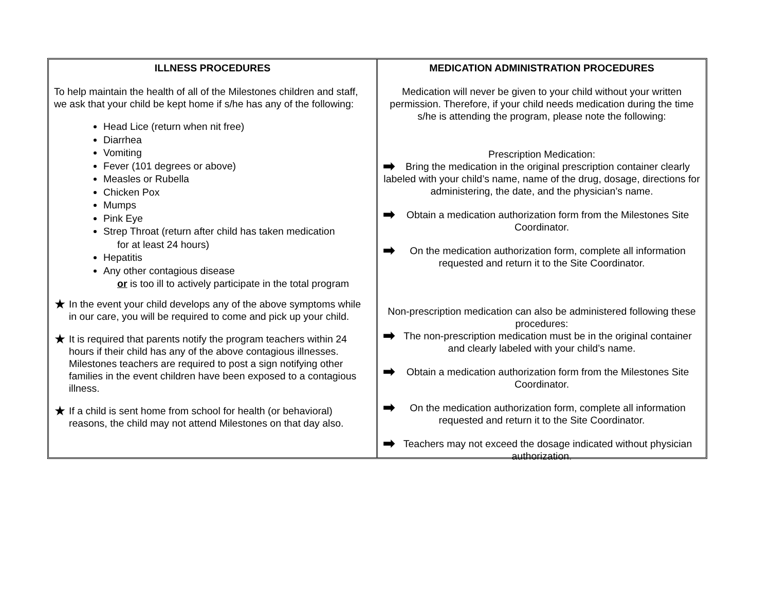ILLNESS PROCEDURES
To help maintain the health of all of the Milestones children and staff, we ask that your child be kept home if s/he has any of the following:
Head Lice (return when nit free)
Diarrhea
Vomiting
Fever (101 degrees or above)
Measles or Rubella
Chicken Pox
Mumps
Pink Eye
Strep Throat (return after child has taken medication
for at least 24 hours)
Hepatitis
Any other contagious disease
or is too ill to actively participate in the total program
★ In the event your child develops any of the above symptoms while in our care, you will be required to come and pick up your child.
★ It is required that parents notify the program teachers within 24 hours if their child has any of the above contagious illnesses. Milestones teachers are required to post a sign notifying other families in the event children have been exposed to a contagious illness.
★ If a child is sent home from school for health (or behavioral) reasons, the child may not attend Milestones on that day also.
MEDICATION ADMINISTRATION PROCEDURES
Medication will never be given to your child without your written permission. Therefore, if your child needs medication during the time s/he is attending the program, please note the following:
Prescription Medication:
➡ Bring the medication in the original prescription container clearly labeled with your child’s name, name of the drug, dosage, directions for administering, the date, and the physician’s name.
➡ Obtain a medication authorization form from the Milestones Site Coordinator.
➡ On the medication authorization form, complete all information requested and return it to the Site Coordinator.
Non-prescription medication can also be administered following these procedures:
➡ The non-prescription medication must be in the original container and clearly labeled with your child’s name.
➡ Obtain a medication authorization form from the Milestones Site Coordinator.
➡ On the medication authorization form, complete all information requested and return it to the Site Coordinator.
➡ Teachers may not exceed the dosage indicated without physician authorization.